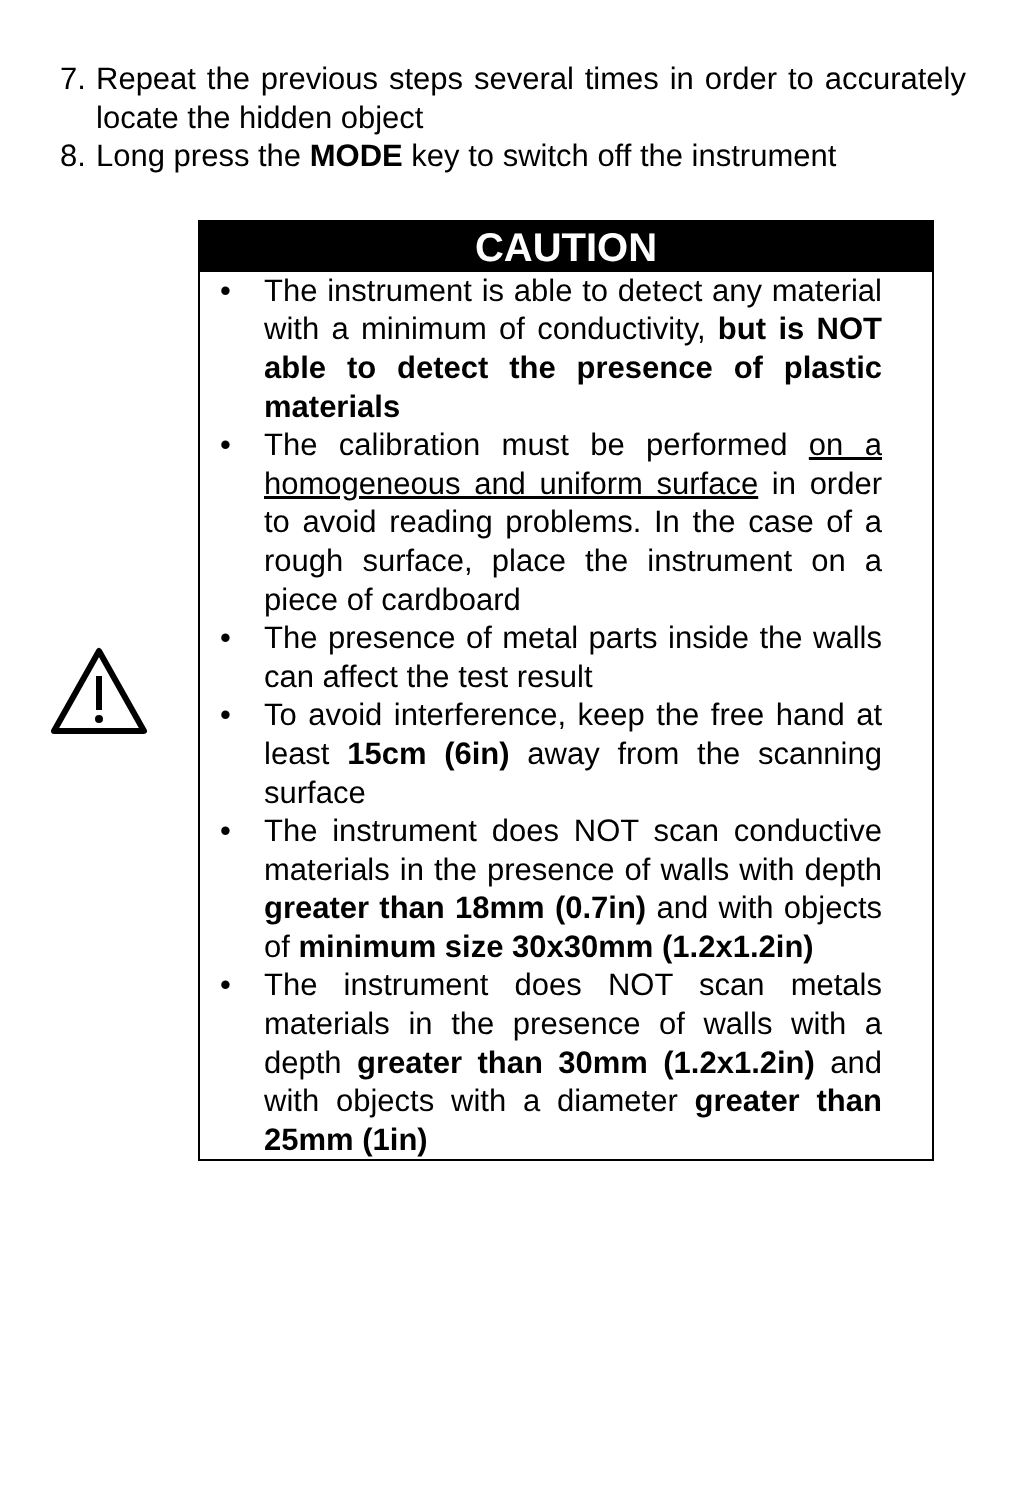7. Repeat the previous steps several times in order to accurately locate the hidden object
8. Long press the MODE key to switch off the instrument
CAUTION
• The instrument is able to detect any material with a minimum of conductivity, but is NOT able to detect the presence of plastic materials
• The calibration must be performed on a homogeneous and uniform surface in order to avoid reading problems. In the case of a rough surface, place the instrument on a piece of cardboard
• The presence of metal parts inside the walls can affect the test result
• To avoid interference, keep the free hand at least 15cm (6in) away from the scanning surface
• The instrument does NOT scan conductive materials in the presence of walls with depth greater than 18mm (0.7in) and with objects of minimum size 30x30mm (1.2x1.2in)
• The instrument does NOT scan metals materials in the presence of walls with a depth greater than 30mm (1.2x1.2in) and with objects with a diameter greater than 25mm (1in)